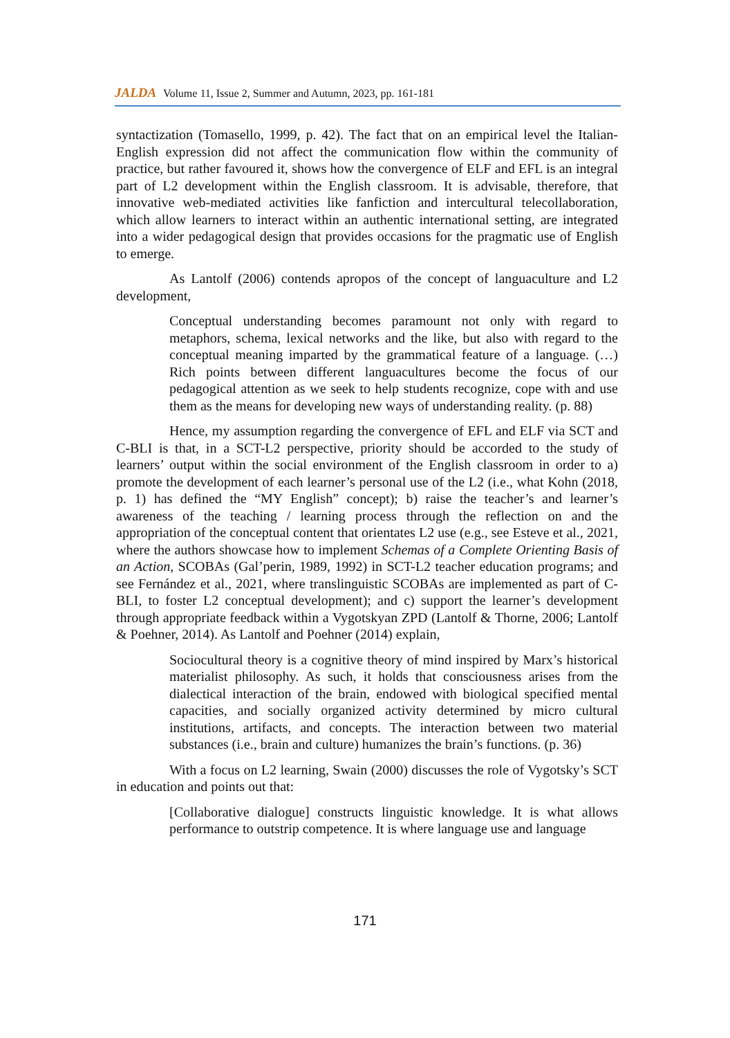JALDA Volume 11, Issue 2, Summer and Autumn, 2023, pp. 161-181
syntactization (Tomasello, 1999, p. 42). The fact that on an empirical level the Italian-English expression did not affect the communication flow within the community of practice, but rather favoured it, shows how the convergence of ELF and EFL is an integral part of L2 development within the English classroom. It is advisable, therefore, that innovative web-mediated activities like fanfiction and intercultural telecollaboration, which allow learners to interact within an authentic international setting, are integrated into a wider pedagogical design that provides occasions for the pragmatic use of English to emerge.
As Lantolf (2006) contends apropos of the concept of languaculture and L2 development,
Conceptual understanding becomes paramount not only with regard to metaphors, schema, lexical networks and the like, but also with regard to the conceptual meaning imparted by the grammatical feature of a language. (…) Rich points between different languacultures become the focus of our pedagogical attention as we seek to help students recognize, cope with and use them as the means for developing new ways of understanding reality. (p. 88)
Hence, my assumption regarding the convergence of EFL and ELF via SCT and C-BLI is that, in a SCT-L2 perspective, priority should be accorded to the study of learners’ output within the social environment of the English classroom in order to a) promote the development of each learner’s personal use of the L2 (i.e., what Kohn (2018, p. 1) has defined the “MY English” concept); b) raise the teacher’s and learner’s awareness of the teaching / learning process through the reflection on and the appropriation of the conceptual content that orientates L2 use (e.g., see Esteve et al., 2021, where the authors showcase how to implement Schemas of a Complete Orienting Basis of an Action, SCOBAs (Gal’perin, 1989, 1992) in SCT-L2 teacher education programs; and see Fernández et al., 2021, where translinguistic SCOBAs are implemented as part of C-BLI, to foster L2 conceptual development); and c) support the learner’s development through appropriate feedback within a Vygotskyan ZPD (Lantolf & Thorne, 2006; Lantolf & Poehner, 2014). As Lantolf and Poehner (2014) explain,
Sociocultural theory is a cognitive theory of mind inspired by Marx’s historical materialist philosophy. As such, it holds that consciousness arises from the dialectical interaction of the brain, endowed with biological specified mental capacities, and socially organized activity determined by micro cultural institutions, artifacts, and concepts. The interaction between two material substances (i.e., brain and culture) humanizes the brain’s functions. (p. 36)
With a focus on L2 learning, Swain (2000) discusses the role of Vygotsky’s SCT in education and points out that:
[Collaborative dialogue] constructs linguistic knowledge. It is what allows performance to outstrip competence. It is where language use and language
171